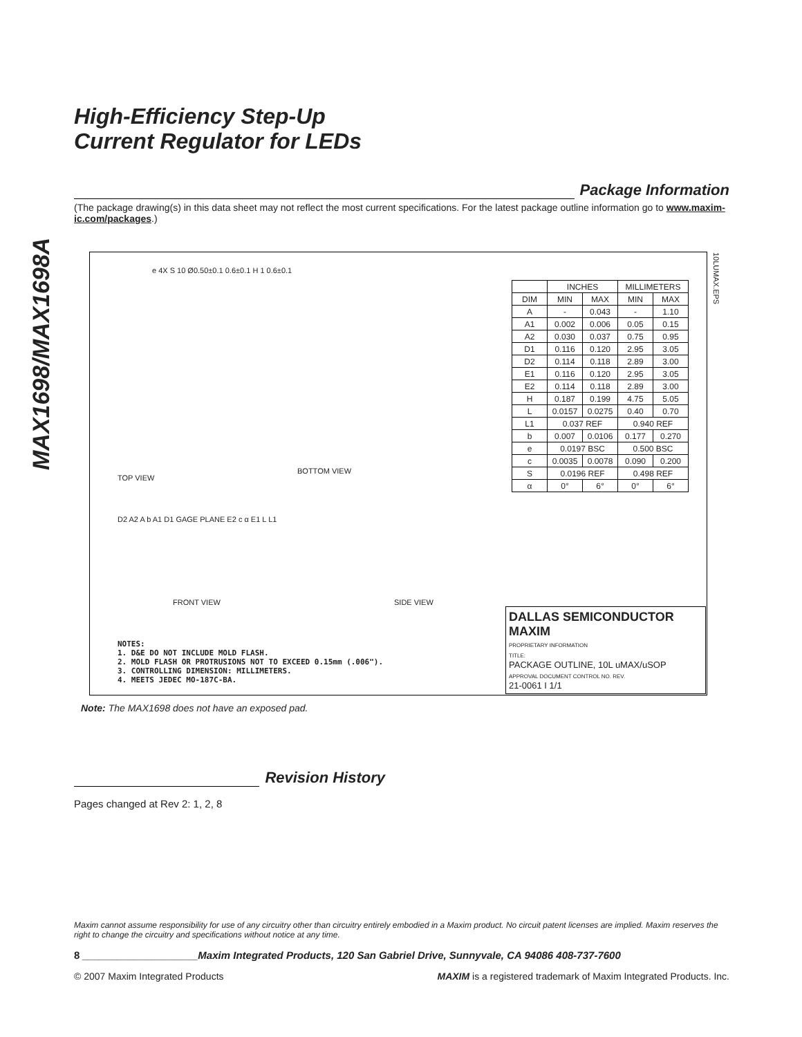MAX1698/MAX1698A
High-Efficiency Step-Up
Current Regulator for LEDs
Package Information
(The package drawing(s) in this data sheet may not reflect the most current specifications. For the latest package outline information go to www.maxim-ic.com/packages.)
e 4X S 10 Ø0.50±0.1 0.6±0.1 H 1 0.6±0.1
TOP VIEW
BOTTOM VIEW
| | INCHES | | MILLIMETERS | |
| --- | --- | --- | --- | --- |
| DIM | MIN | MAX | MIN | MAX |
| A | - | 0.043 | - | 1.10 |
| A1 | 0.002 | 0.006 | 0.05 | 0.15 |
| A2 | 0.030 | 0.037 | 0.75 | 0.95 |
| D1 | 0.116 | 0.120 | 2.95 | 3.05 |
| D2 | 0.114 | 0.118 | 2.89 | 3.00 |
| E1 | 0.116 | 0.120 | 2.95 | 3.05 |
| E2 | 0.114 | 0.118 | 2.89 | 3.00 |
| H | 0.187 | 0.199 | 4.75 | 5.05 |
| L | 0.0157 | 0.0275 | 0.40 | 0.70 |
| L1 | 0.037 REF | | 0.940 REF | |
| b | 0.007 | 0.0106 | 0.177 | 0.270 |
| e | 0.0197 BSC | | 0.500 BSC | |
| c | 0.0035 | 0.0078 | 0.090 | 0.200 |
| S | 0.0196 REF | | 0.498 REF | |
| α | 0° | 6° | 0° | 6° |
10LUMAX.EPS
D2 A2 A b A1 D1 GAGE PLANE E2 c α E1 L L1
FRONT VIEW SIDE VIEW
NOTES:
1. D&E DO NOT INCLUDE MOLD FLASH.
2. MOLD FLASH OR PROTRUSIONS NOT TO EXCEED 0.15mm (.006").
3. CONTROLLING DIMENSION: MILLIMETERS.
4. MEETS JEDEC MO-187C-BA.
DALLAS SEMICONDUCTOR MAXIM
PROPRIETARY INFORMATION
TITLE:
PACKAGE OUTLINE, 10L uMAX/uSOP
APPROVAL DOCUMENT CONTROL NO. REV.
21-0061 I 1/1
Note: The MAX1698 does not have an exposed pad.
Revision History
Pages changed at Rev 2: 1, 2, 8
Maxim cannot assume responsibility for use of any circuitry other than circuitry entirely embodied in a Maxim product. No circuit patent licenses are implied. Maxim reserves the right to change the circuitry and specifications without notice at any time.
8 ____________________Maxim Integrated Products, 120 San Gabriel Drive, Sunnyvale, CA 94086 408-737-7600
© 2007 Maxim Integrated Products MAXIM is a registered trademark of Maxim Integrated Products. Inc.